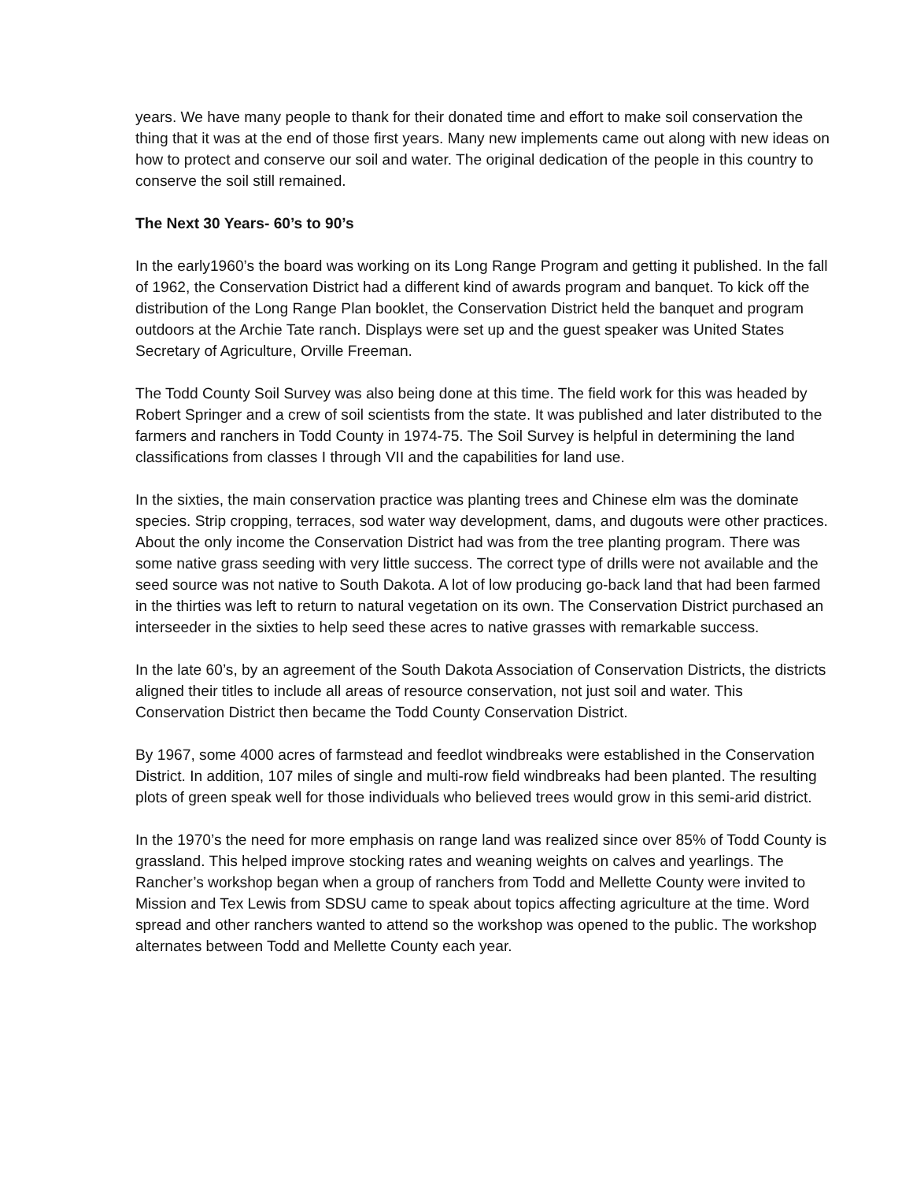years. We have many people to thank for their donated time and effort to make soil conservation the thing that it was at the end of those first years. Many new implements came out along with new ideas on how to protect and conserve our soil and water. The original dedication of the people in this country to conserve the soil still remained.
The Next 30 Years- 60’s to 90’s
In the early1960’s the board was working on its Long Range Program and getting it published. In the fall of 1962, the Conservation District had a different kind of awards program and banquet. To kick off the distribution of the Long Range Plan booklet, the Conservation District held the banquet and program outdoors at the Archie Tate ranch. Displays were set up and the guest speaker was United States Secretary of Agriculture, Orville Freeman.
The Todd County Soil Survey was also being done at this time. The field work for this was headed by Robert Springer and a crew of soil scientists from the state. It was published and later distributed to the farmers and ranchers in Todd County in 1974-75. The Soil Survey is helpful in determining the land classifications from classes I through VII and the capabilities for land use.
In the sixties, the main conservation practice was planting trees and Chinese elm was the dominate species. Strip cropping, terraces, sod water way development, dams, and dugouts were other practices. About the only income the Conservation District had was from the tree planting program. There was some native grass seeding with very little success. The correct type of drills were not available and the seed source was not native to South Dakota. A lot of low producing go-back land that had been farmed in the thirties was left to return to natural vegetation on its own. The Conservation District purchased an interseeder in the sixties to help seed these acres to native grasses with remarkable success.
In the late 60’s, by an agreement of the South Dakota Association of Conservation Districts, the districts aligned their titles to include all areas of resource conservation, not just soil and water. This Conservation District then became the Todd County Conservation District.
By 1967, some 4000 acres of farmstead and feedlot windbreaks were established in the Conservation District. In addition, 107 miles of single and multi-row field windbreaks had been planted. The resulting plots of green speak well for those individuals who believed trees would grow in this semi-arid district.
In the 1970’s the need for more emphasis on range land was realized since over 85% of Todd County is grassland. This helped improve stocking rates and weaning weights on calves and yearlings. The Rancher’s workshop began when a group of ranchers from Todd and Mellette County were invited to Mission and Tex Lewis from SDSU came to speak about topics affecting agriculture at the time. Word spread and other ranchers wanted to attend so the workshop was opened to the public. The workshop alternates between Todd and Mellette County each year.